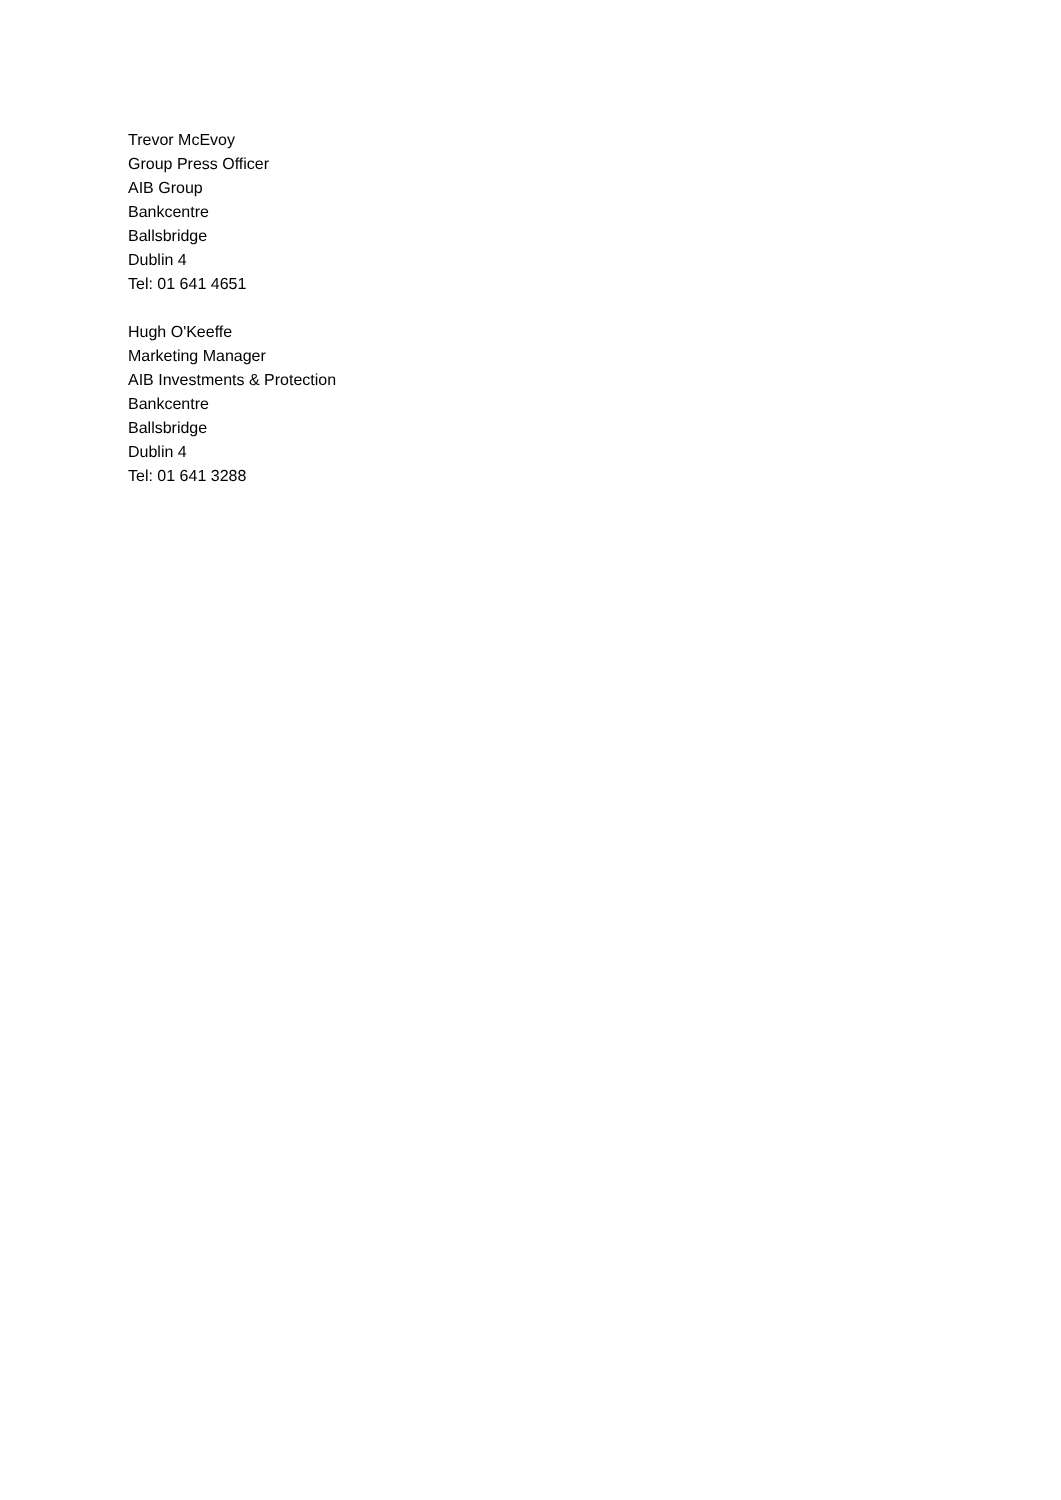Trevor McEvoy
Group Press Officer
AIB Group
Bankcentre
Ballsbridge
Dublin 4
Tel: 01 641 4651
Hugh O'Keeffe
Marketing Manager
AIB Investments & Protection
Bankcentre
Ballsbridge
Dublin 4
Tel: 01 641 3288